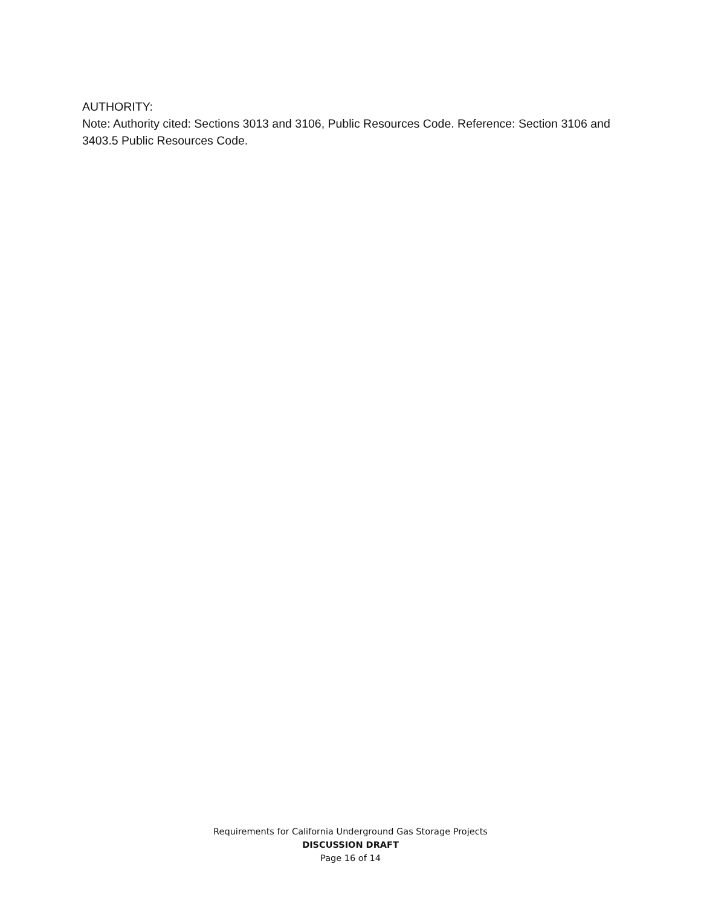AUTHORITY:
Note: Authority cited: Sections 3013 and 3106, Public Resources Code. Reference: Section 3106 and 3403.5 Public Resources Code.
Requirements for California Underground Gas Storage Projects
DISCUSSION DRAFT
Page 16 of 14